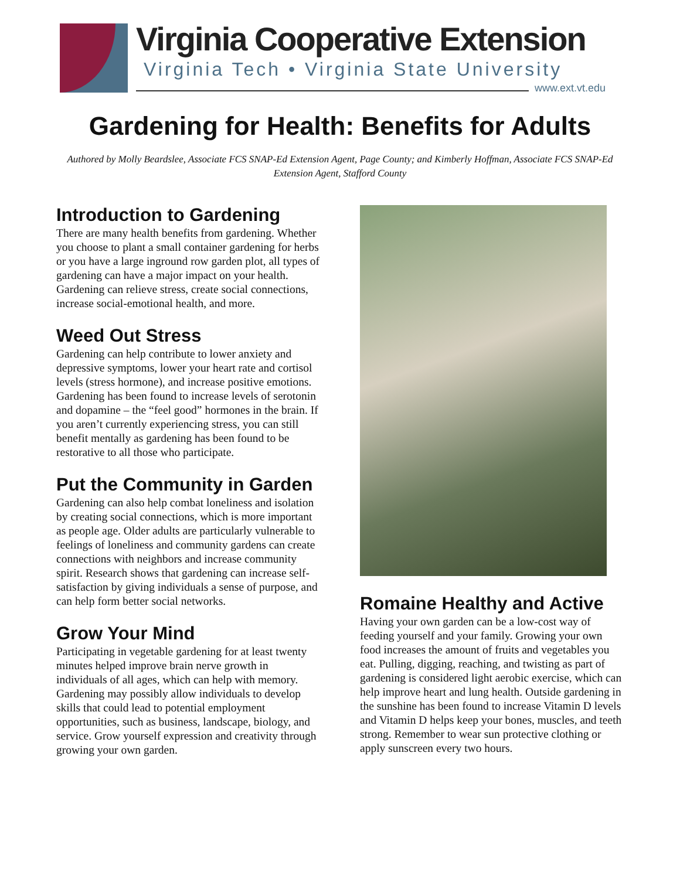Virginia Cooperative Extension
Virginia Tech • Virginia State University
www.ext.vt.edu
Gardening for Health: Benefits for Adults
Authored by Molly Beardslee, Associate FCS SNAP-Ed Extension Agent, Page County; and Kimberly Hoffman, Associate FCS SNAP-Ed Extension Agent, Stafford County
Introduction to Gardening
There are many health benefits from gardening. Whether you choose to plant a small container gardening for herbs or you have a large inground row garden plot, all types of gardening can have a major impact on your health. Gardening can relieve stress, create social connections, increase social-emotional health, and more.
Weed Out Stress
Gardening can help contribute to lower anxiety and depressive symptoms, lower your heart rate and cortisol levels (stress hormone), and increase positive emotions. Gardening has been found to increase levels of serotonin and dopamine – the “feel good” hormones in the brain. If you aren’t currently experiencing stress, you can still benefit mentally as gardening has been found to be restorative to all those who participate.
Put the Community in Garden
Gardening can also help combat loneliness and isolation by creating social connections, which is more important as people age. Older adults are particularly vulnerable to feelings of loneliness and community gardens can create connections with neighbors and increase community spirit. Research shows that gardening can increase self-satisfaction by giving individuals a sense of purpose, and can help form better social networks.
Grow Your Mind
Participating in vegetable gardening for at least twenty minutes helped improve brain nerve growth in individuals of all ages, which can help with memory. Gardening may possibly allow individuals to develop skills that could lead to potential employment opportunities, such as business, landscape, biology, and service. Grow yourself expression and creativity through growing your own garden.
Romaine Healthy and Active
Having your own garden can be a low-cost way of feeding yourself and your family. Growing your own food increases the amount of fruits and vegetables you eat. Pulling, digging, reaching, and twisting as part of gardening is considered light aerobic exercise, which can help improve heart and lung health. Outside gardening in the sunshine has been found to increase Vitamin D levels and Vitamin D helps keep your bones, muscles, and teeth strong. Remember to wear sun protective clothing or apply sunscreen every two hours.